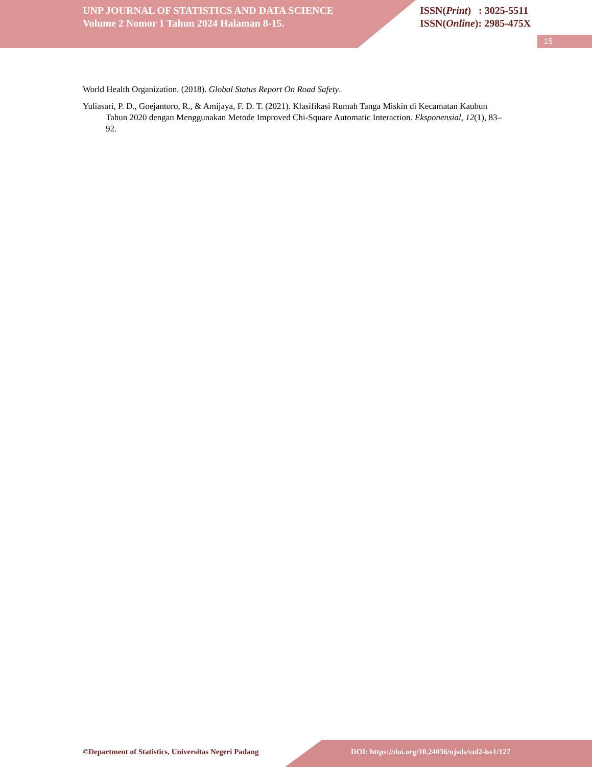UNP JOURNAL OF STATISTICS AND DATA SCIENCE
Volume 2 Nomor 1 Tahun 2024 Halaman 8-15.
ISSN(Print) : 3025-5511
ISSN(Online): 2985-475X
15
World Health Organization. (2018). Global Status Report On Road Safety.
Yuliasari, P. D., Goejantoro, R., & Amijaya, F. D. T. (2021). Klasifikasi Rumah Tanga Miskin di Kecamatan Kaubun Tahun 2020 dengan Menggunakan Metode Improved Chi-Square Automatic Interaction. Eksponensial, 12(1), 83–92.
©Department of Statistics, Universitas Negeri Padang DOI: https://doi.org/10.24036/ujsds/vol2-iss1/127